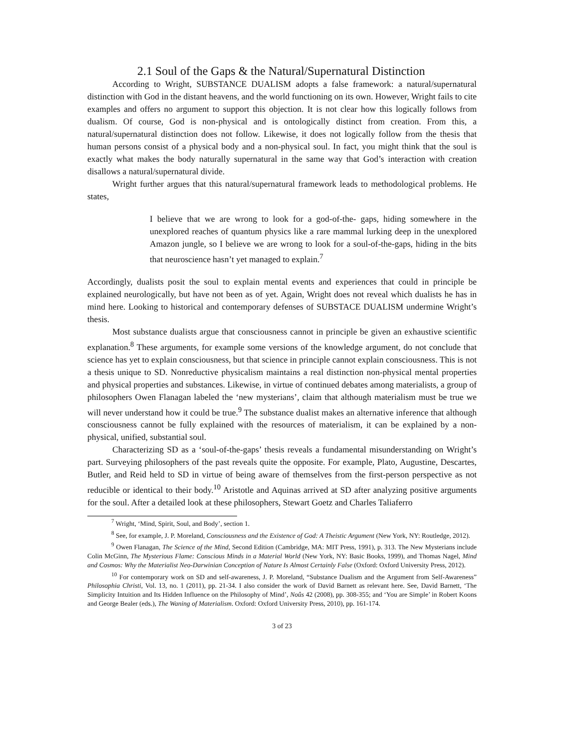2.1 Soul of the Gaps & the Natural/Supernatural Distinction
According to Wright, SUBSTANCE DUALISM adopts a false framework: a natural/supernatural distinction with God in the distant heavens, and the world functioning on its own. However, Wright fails to cite examples and offers no argument to support this objection. It is not clear how this logically follows from dualism. Of course, God is non-physical and is ontologically distinct from creation. From this, a natural/supernatural distinction does not follow. Likewise, it does not logically follow from the thesis that human persons consist of a physical body and a non-physical soul. In fact, you might think that the soul is exactly what makes the body naturally supernatural in the same way that God’s interaction with creation disallows a natural/supernatural divide.
Wright further argues that this natural/supernatural framework leads to methodological problems. He states,
I believe that we are wrong to look for a god-of-the- gaps, hiding somewhere in the unexplored reaches of quantum physics like a rare mammal lurking deep in the unexplored Amazon jungle, so I believe we are wrong to look for a soul-of-the-gaps, hiding in the bits that neuroscience hasn’t yet managed to explain.<sup>7</sup>
Accordingly, dualists posit the soul to explain mental events and experiences that could in principle be explained neurologically, but have not been as of yet. Again, Wright does not reveal which dualists he has in mind here. Looking to historical and contemporary defenses of SUBSTACE DUALISM undermine Wright’s thesis.
Most substance dualists argue that consciousness cannot in principle be given an exhaustive scientific explanation.<sup>8</sup> These arguments, for example some versions of the knowledge argument, do not conclude that science has yet to explain consciousness, but that science in principle cannot explain consciousness. This is not a thesis unique to SD. Nonreductive physicalism maintains a real distinction non-physical mental properties and physical properties and substances. Likewise, in virtue of continued debates among materialists, a group of philosophers Owen Flanagan labeled the ‘new mysterians’, claim that although materialism must be true we will never understand how it could be true.<sup>9</sup> The substance dualist makes an alternative inference that although consciousness cannot be fully explained with the resources of materialism, it can be explained by a non-physical, unified, substantial soul.
Characterizing SD as a ‘soul-of-the-gaps’ thesis reveals a fundamental misunderstanding on Wright’s part. Surveying philosophers of the past reveals quite the opposite. For example, Plato, Augustine, Descartes, Butler, and Reid held to SD in virtue of being aware of themselves from the first-person perspective as not reducible or identical to their body.<sup>10</sup> Aristotle and Aquinas arrived at SD after analyzing positive arguments for the soul. After a detailed look at these philosophers, Stewart Goetz and Charles Taliaferro
<sup>7</sup> Wright, ‘Mind, Spirit, Soul, and Body’, section 1.
<sup>8</sup> See, for example, J. P. Moreland, Consciousness and the Existence of God: A Theistic Argument (New York, NY: Routledge, 2012).
<sup>9</sup> Owen Flanagan, The Science of the Mind, Second Edition (Cambridge, MA: MIT Press, 1991), p. 313. The New Mysterians include Colin McGinn, The Mysterious Flame: Conscious Minds in a Material World (New York, NY: Basic Books, 1999), and Thomas Nagel, Mind and Cosmos: Why the Materialist Neo-Darwinian Conception of Nature Is Almost Certainly False (Oxford: Oxford University Press, 2012).
<sup>10</sup> For contemporary work on SD and self-awareness, J. P. Moreland, “Substance Dualism and the Argument from Self-Awareness” Philosophia Christi, Vol. 13, no. 1 (2011), pp. 21-34. I also consider the work of David Barnett as relevant here. See, David Barnett, ‘The Simplicity Intuition and Its Hidden Influence on the Philosophy of Mind’, Noûs 42 (2008), pp. 308-355; and ‘You are Simple’ in Robert Koons and George Bealer (eds.), The Waning of Materialism. Oxford: Oxford University Press, 2010), pp. 161-174.
3 of 23